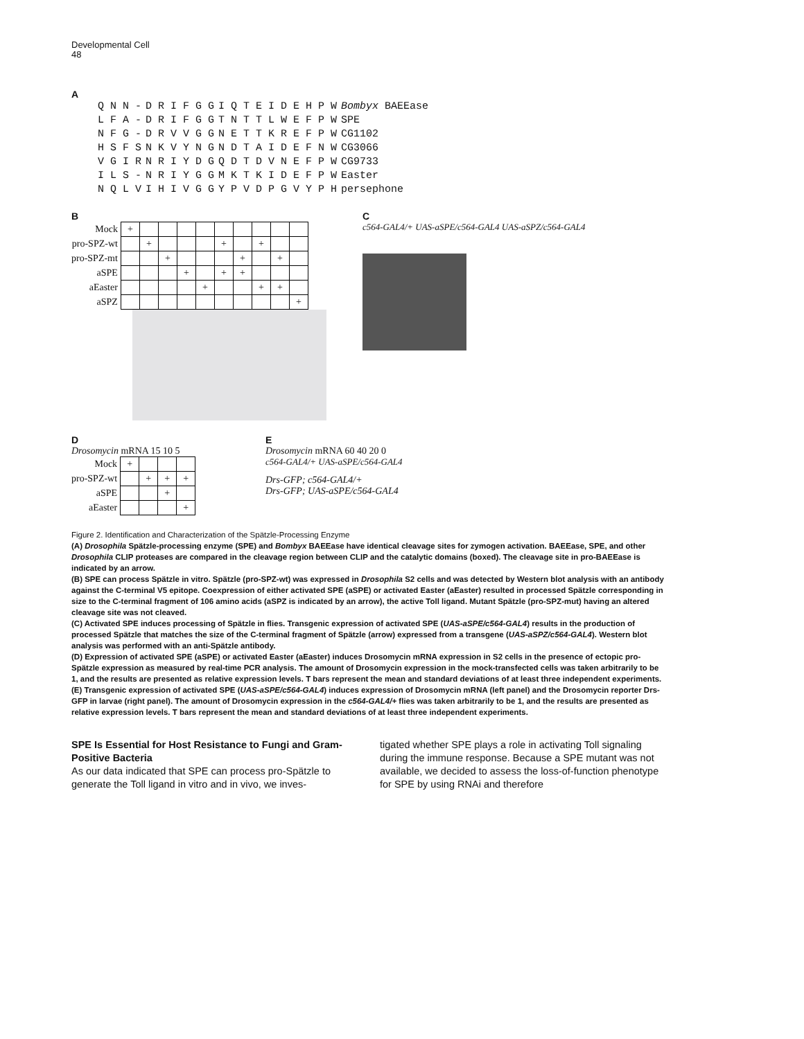Developmental Cell
48
A
| Q N N - | D R I F G G | I Q T E I D E H P W | Bombyx BAEEase |
| L F A - | D R I F G G | T N T T L W E F P W | SPE |
| N F G - | D R V V G G | N E T T K R E F P W | CG1102 |
| H S F S | N K V Y N G | N D T A I D E F N W | CG3066 |
| V G I R | N R I Y D G | Q D T D V N E F P W | CG9733 |
| I L S - | N R I Y G G | M K T K I D E F P W | Easter |
| N Q L V | I H I V G G | Y P V D P G V Y P H | persephone |
B
| Mock | + | | | | | | | | | |
| pro-SPZ-wt | | + | | | | + | | + | | |
| pro-SPZ-mt | | | + | | | | + | | + | |
| aSPE | | | | + | | + | + | | | |
| aEaster | | | | | + | | | + | + | |
| aSPZ | | | | | | | | | | + |
C
c564-GAL4/+ UAS-aSPE/c564-GAL4 UAS-aSPZ/c564-GAL4
D
Drosomycin mRNA 15 10 5
| Mock | + | | | |
| pro-SPZ-wt | | + | + | + |
| aSPE | | | + | |
| aEaster | | | | + |
E
Drosomycin mRNA 60 40 20 0
c564-GAL4/+ UAS-aSPE/c564-GAL4
Drs-GFP; c564-GAL4/+
Drs-GFP; UAS-aSPE/c564-GAL4
Figure 2. Identification and Characterization of the Spätzle-Processing Enzyme
(A) Drosophila Spätzle-processing enzyme (SPE) and Bombyx BAEEase have identical cleavage sites for zymogen activation. BAEEase, SPE, and other Drosophila CLIP proteases are compared in the cleavage region between CLIP and the catalytic domains (boxed). The cleavage site in pro-BAEEase is indicated by an arrow.
(B) SPE can process Spätzle in vitro. Spätzle (pro-SPZ-wt) was expressed in Drosophila S2 cells and was detected by Western blot analysis with an antibody against the C-terminal V5 epitope. Coexpression of either activated SPE (aSPE) or activated Easter (aEaster) resulted in processed Spätzle corresponding in size to the C-terminal fragment of 106 amino acids (aSPZ is indicated by an arrow), the active Toll ligand. Mutant Spätzle (pro-SPZ-mut) having an altered cleavage site was not cleaved.
(C) Activated SPE induces processing of Spätzle in flies. Transgenic expression of activated SPE (UAS-aSPE/c564-GAL4) results in the production of processed Spätzle that matches the size of the C-terminal fragment of Spätzle (arrow) expressed from a transgene (UAS-aSPZ/c564-GAL4). Western blot analysis was performed with an anti-Spätzle antibody.
(D) Expression of activated SPE (aSPE) or activated Easter (aEaster) induces Drosomycin mRNA expression in S2 cells in the presence of ectopic pro-Spätzle expression as measured by real-time PCR analysis. The amount of Drosomycin expression in the mock-transfected cells was taken arbitrarily to be 1, and the results are presented as relative expression levels. T bars represent the mean and standard deviations of at least three independent experiments.
(E) Transgenic expression of activated SPE (UAS-aSPE/c564-GAL4) induces expression of Drosomycin mRNA (left panel) and the Drosomycin reporter Drs-GFP in larvae (right panel). The amount of Drosomycin expression in the c564-GAL4/+ flies was taken arbitrarily to be 1, and the results are presented as relative expression levels. T bars represent the mean and standard deviations of at least three independent experiments.
SPE Is Essential for Host Resistance to Fungi and Gram-Positive Bacteria
As our data indicated that SPE can process pro-Spätzle to generate the Toll ligand in vitro and in vivo, we inves-
tigated whether SPE plays a role in activating Toll signaling during the immune response. Because a SPE mutant was not available, we decided to assess the loss-of-function phenotype for SPE by using RNAi and therefore